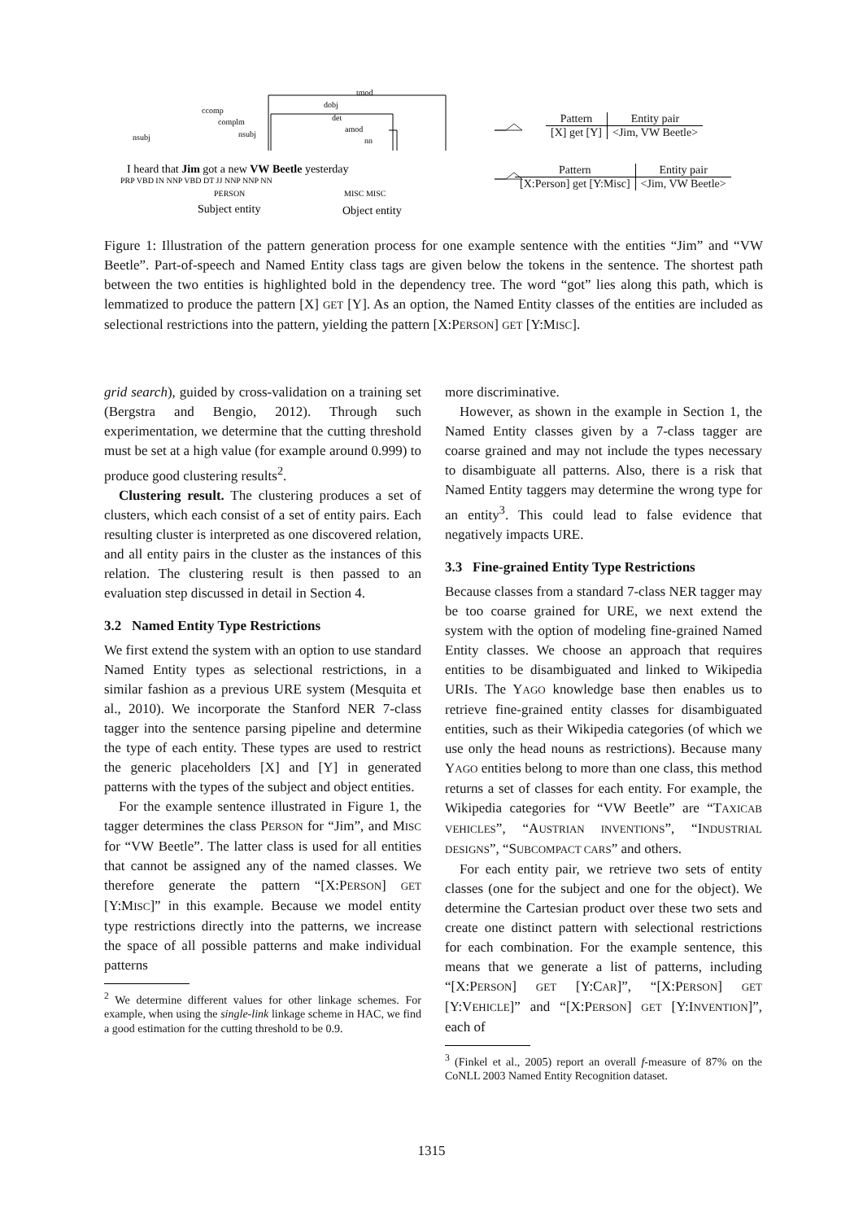tmod
dobj
ccomp
complm
nsubj
nsubj
det
amod
nn
I heard that Jim got a new VW Beetle yesterday
PRP VBD IN NNP VBD DT JJ NNP NNP NN
PERSON
MISC MISC
Subject entity
Object entity
| Pattern | Entity pair |
| --- | --- |
| [X] get [Y] | <Jim, VW Beetle> |
| Pattern | Entity pair |
| --- | --- |
| [X:Person] get [Y:Misc] | <Jim, VW Beetle> |
Figure 1: Illustration of the pattern generation process for one example sentence with the entities “Jim” and “VW Beetle”. Part-of-speech and Named Entity class tags are given below the tokens in the sentence. The shortest path between the two entities is highlighted bold in the dependency tree. The word “got” lies along this path, which is lemmatized to produce the pattern [X] GET [Y]. As an option, the Named Entity classes of the entities are included as selectional restrictions into the pattern, yielding the pattern [X:PERSON] GET [Y:MISC].
grid search), guided by cross-validation on a training set (Bergstra and Bengio, 2012). Through such experimentation, we determine that the cutting threshold must be set at a high value (for example around 0.999) to produce good clustering results<sup>2</sup>.
Clustering result. The clustering produces a set of clusters, which each consist of a set of entity pairs. Each resulting cluster is interpreted as one discovered relation, and all entity pairs in the cluster as the instances of this relation. The clustering result is then passed to an evaluation step discussed in detail in Section 4.
3.2 Named Entity Type Restrictions
We first extend the system with an option to use standard Named Entity types as selectional restrictions, in a similar fashion as a previous URE system (Mesquita et al., 2010). We incorporate the Stanford NER 7-class tagger into the sentence parsing pipeline and determine the type of each entity. These types are used to restrict the generic placeholders [X] and [Y] in generated patterns with the types of the subject and object entities.
For the example sentence illustrated in Figure 1, the tagger determines the class PERSON for “Jim”, and MISC for “VW Beetle”. The latter class is used for all entities that cannot be assigned any of the named classes. We therefore generate the pattern “[X:PERSON] GET [Y:MISC]” in this example. Because we model entity type restrictions directly into the patterns, we increase the space of all possible patterns and make individual patterns
<sup>2</sup> We determine different values for other linkage schemes. For example, when using the single-link linkage scheme in HAC, we find a good estimation for the cutting threshold to be 0.9.
more discriminative.
However, as shown in the example in Section 1, the Named Entity classes given by a 7-class tagger are coarse grained and may not include the types necessary to disambiguate all patterns. Also, there is a risk that Named Entity taggers may determine the wrong type for an entity<sup>3</sup>. This could lead to false evidence that negatively impacts URE.
3.3 Fine-grained Entity Type Restrictions
Because classes from a standard 7-class NER tagger may be too coarse grained for URE, we next extend the system with the option of modeling fine-grained Named Entity classes. We choose an approach that requires entities to be disambiguated and linked to Wikipedia URIs. The YAGO knowledge base then enables us to retrieve fine-grained entity classes for disambiguated entities, such as their Wikipedia categories (of which we use only the head nouns as restrictions). Because many YAGO entities belong to more than one class, this method returns a set of classes for each entity. For example, the Wikipedia categories for “VW Beetle” are “TAXICAB VEHICLES”, “AUSTRIAN INVENTIONS”, “INDUSTRIAL DESIGNS”, “SUBCOMPACT CARS” and others.
For each entity pair, we retrieve two sets of entity classes (one for the subject and one for the object). We determine the Cartesian product over these two sets and create one distinct pattern with selectional restrictions for each combination. For the example sentence, this means that we generate a list of patterns, including “[X:PERSON] GET [Y:CAR]”, “[X:PERSON] GET [Y:VEHICLE]” and “[X:PERSON] GET [Y:INVENTION]”, each of
<sup>3</sup> (Finkel et al., 2005) report an overall f-measure of 87% on the CoNLL 2003 Named Entity Recognition dataset.
1315